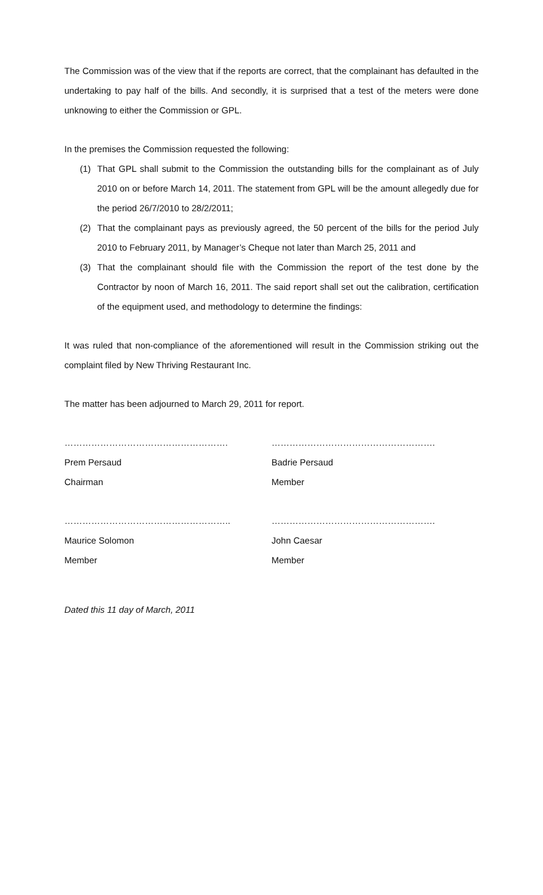The Commission was of the view that if the reports are correct, that the complainant has defaulted in the undertaking to pay half of the bills. And secondly, it is surprised that a test of the meters were done unknowing to either the Commission or GPL.
In the premises the Commission requested the following:
(1) That GPL shall submit to the Commission the outstanding bills for the complainant as of July 2010 on or before March 14, 2011. The statement from GPL will be the amount allegedly due for the period 26/7/2010 to 28/2/2011;
(2) That the complainant pays as previously agreed, the 50 percent of the bills for the period July 2010 to February 2011, by Manager’s Cheque not later than March 25, 2011 and
(3) That the complainant should file with the Commission the report of the test done by the Contractor by noon of March 16, 2011. The said report shall set out the calibration, certification of the equipment used, and methodology to determine the findings:
It was ruled that non-compliance of the aforementioned will result in the Commission striking out the complaint filed by New Thriving Restaurant Inc.
The matter has been adjourned to March 29, 2011 for report.
……………………………………………….
Prem Persaud
Chairman
……………………………………………….
Badrie Persaud
Member
………………………………………………..
Maurice Solomon
Member
……………………………………………….
John Caesar
Member
Dated this 11 day of March, 2011